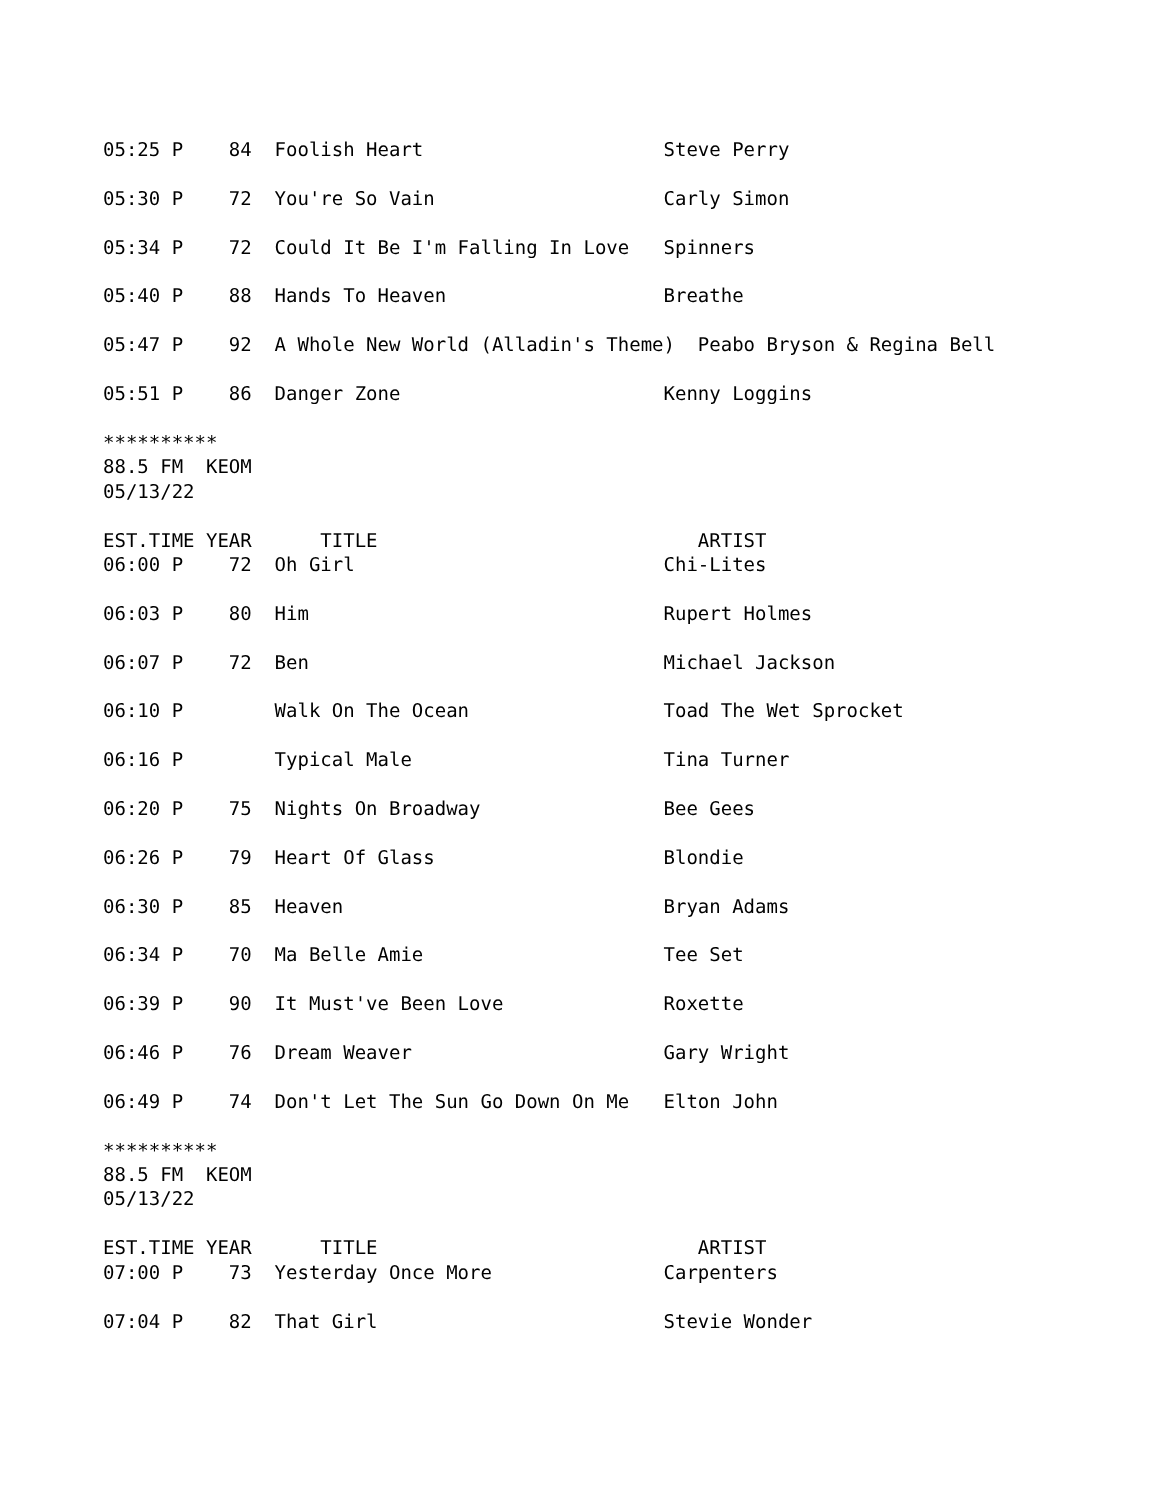05:25 P    84  Foolish Heart                     Steve Perry

05:30 P    72  You're So Vain                    Carly Simon

05:34 P    72  Could It Be I'm Falling In Love   Spinners

05:40 P    88  Hands To Heaven                   Breathe

05:47 P    92  A Whole New World (Alladin's Theme)  Peabo Bryson & Regina Bell

05:51 P    86  Danger Zone                       Kenny Loggins

**********
88.5 FM  KEOM
05/13/22

EST.TIME YEAR      TITLE                            ARTIST
06:00 P    72  Oh Girl                           Chi-Lites

06:03 P    80  Him                               Rupert Holmes

06:07 P    72  Ben                               Michael Jackson

06:10 P        Walk On The Ocean                 Toad The Wet Sprocket

06:16 P        Typical Male                      Tina Turner

06:20 P    75  Nights On Broadway                Bee Gees

06:26 P    79  Heart Of Glass                    Blondie

06:30 P    85  Heaven                            Bryan Adams

06:34 P    70  Ma Belle Amie                     Tee Set

06:39 P    90  It Must've Been Love              Roxette

06:46 P    76  Dream Weaver                      Gary Wright

06:49 P    74  Don't Let The Sun Go Down On Me   Elton John

**********
88.5 FM  KEOM
05/13/22

EST.TIME YEAR      TITLE                            ARTIST
07:00 P    73  Yesterday Once More               Carpenters

07:04 P    82  That Girl                         Stevie Wonder